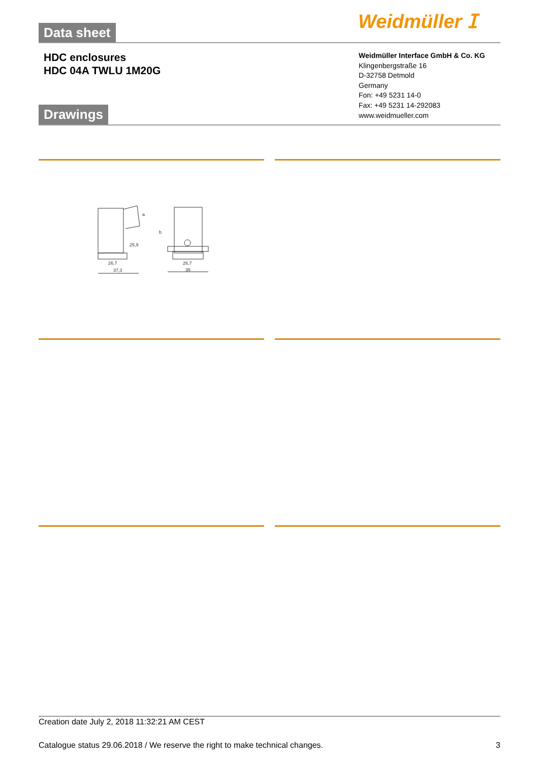Data sheet Weidmüller ⵊ
HDC enclosures
HDC 04A TWLU 1M20G
Weidmüller Interface GmbH & Co. KG
Klingenbergstraße 16
D-32758 Detmold
Germany
Fon: +49 5231 14-0
Fax: +49 5231 14-292083
www.weidmueller.com
Drawings
26,7
37,3
25,9
a
b
26,7
36
Creation date July 2, 2018 11:32:21 AM CEST
Catalogue status 29.06.2018 / We reserve the right to make technical changes. 3